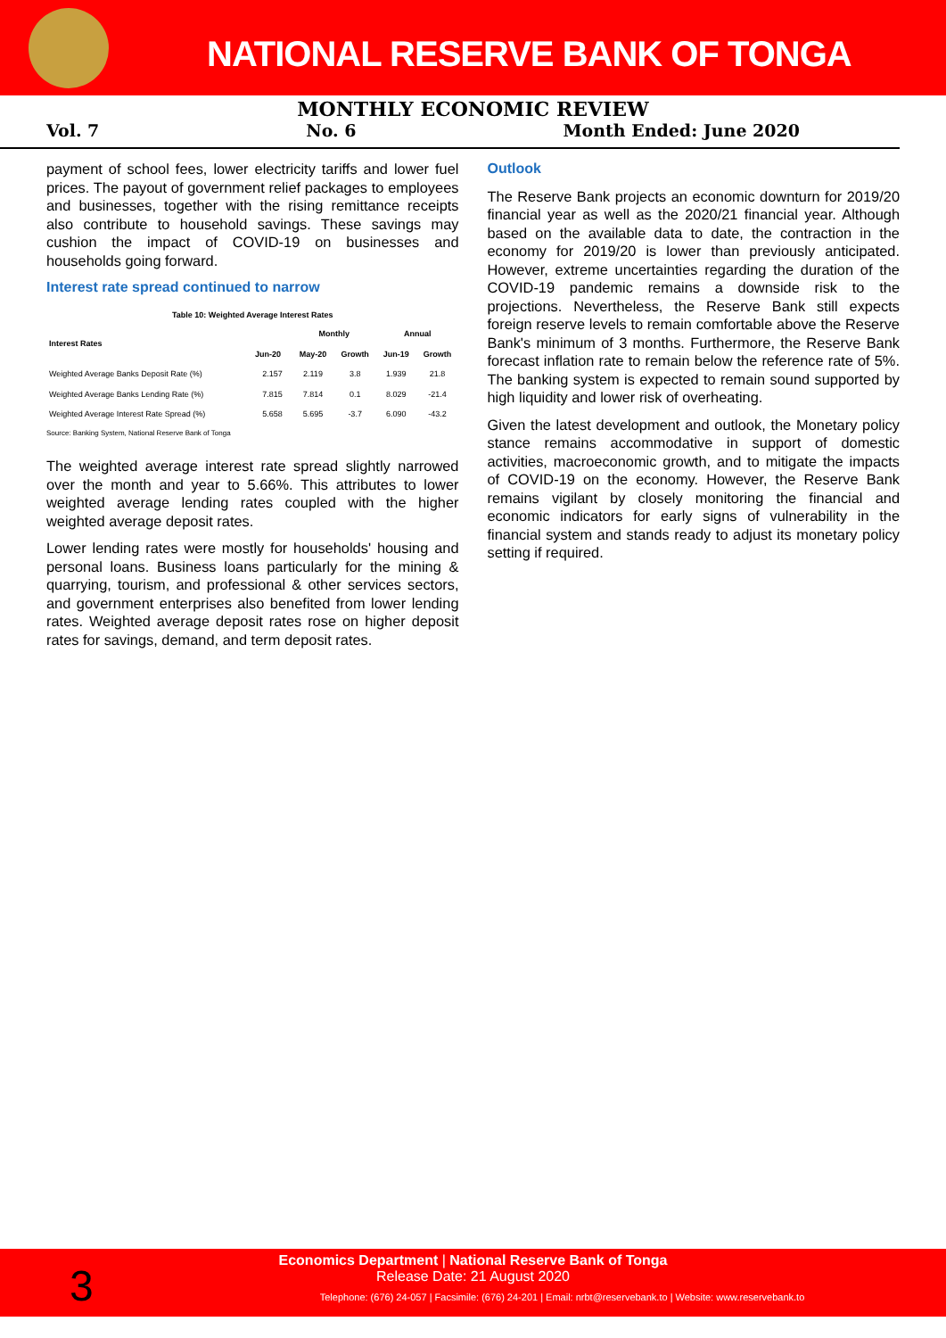NATIONAL RESERVE BANK OF TONGA
MONTHLY ECONOMIC REVIEW
Vol. 7 No. 6 Month Ended: June 2020
payment of school fees, lower electricity tariffs and lower fuel prices. The payout of government relief packages to employees and businesses, together with the rising remittance receipts also contribute to household savings. These savings may cushion the impact of COVID-19 on businesses and households going forward.
Interest rate spread continued to narrow
Table 10: Weighted Average Interest Rates
| Interest Rates | | Monthly | | Annual | |
| --- | --- | --- | --- | --- | --- |
| | Jun-20 | May-20 | Growth | Jun-19 | Growth |
| Weighted Average Banks Deposit Rate (%) | 2.157 | 2.119 | 3.8 | 1.939 | 21.8 |
| Weighted Average Banks Lending Rate (%) | 7.815 | 7.814 | 0.1 | 8.029 | -21.4 |
| Weighted Average Interest Rate Spread (%) | 5.658 | 5.695 | -3.7 | 6.090 | -43.2 |
Source: Banking System, National Reserve Bank of Tonga
The weighted average interest rate spread slightly narrowed over the month and year to 5.66%. This attributes to lower weighted average lending rates coupled with the higher weighted average deposit rates.
Lower lending rates were mostly for households' housing and personal loans. Business loans particularly for the mining & quarrying, tourism, and professional & other services sectors, and government enterprises also benefited from lower lending rates. Weighted average deposit rates rose on higher deposit rates for savings, demand, and term deposit rates.
Outlook
The Reserve Bank projects an economic downturn for 2019/20 financial year as well as the 2020/21 financial year. Although based on the available data to date, the contraction in the economy for 2019/20 is lower than previously anticipated. However, extreme uncertainties regarding the duration of the COVID-19 pandemic remains a downside risk to the projections. Nevertheless, the Reserve Bank still expects foreign reserve levels to remain comfortable above the Reserve Bank's minimum of 3 months. Furthermore, the Reserve Bank forecast inflation rate to remain below the reference rate of 5%. The banking system is expected to remain sound supported by high liquidity and lower risk of overheating.
Given the latest development and outlook, the Monetary policy stance remains accommodative in support of domestic activities, macroeconomic growth, and to mitigate the impacts of COVID-19 on the economy. However, the Reserve Bank remains vigilant by closely monitoring the financial and economic indicators for early signs of vulnerability in the financial system and stands ready to adjust its monetary policy setting if required.
3
Economics Department | National Reserve Bank of Tonga
Release Date: 21 August 2020
Telephone: (676) 24-057 | Facsimile: (676) 24-201 | Email: nrbt@reservebank.to | Website: www.reservebank.to